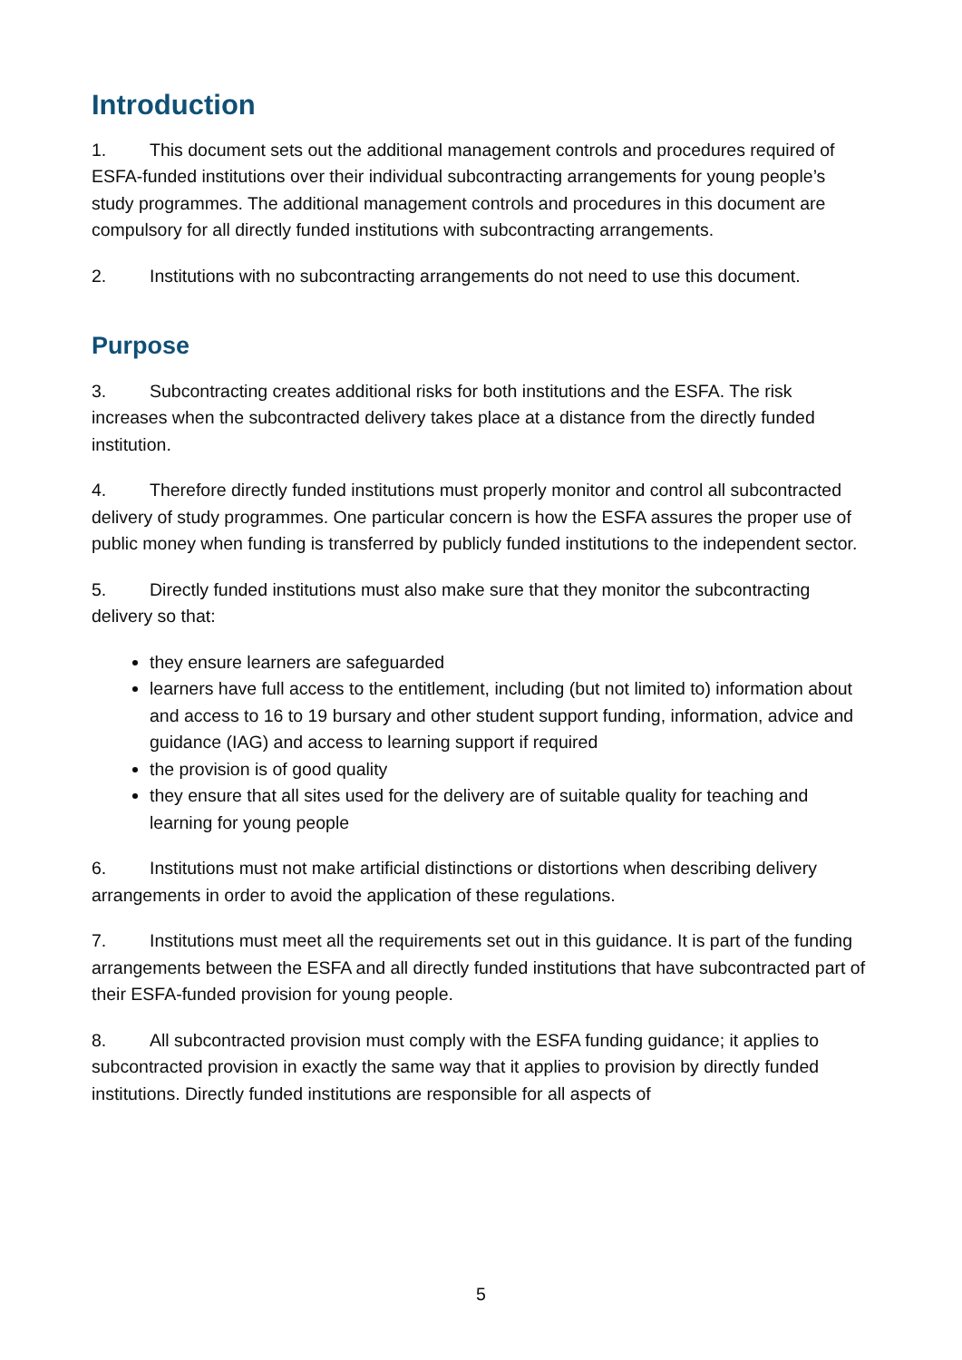Introduction
1. This document sets out the additional management controls and procedures required of ESFA-funded institutions over their individual subcontracting arrangements for young people’s study programmes. The additional management controls and procedures in this document are compulsory for all directly funded institutions with subcontracting arrangements.
2. Institutions with no subcontracting arrangements do not need to use this document.
Purpose
3. Subcontracting creates additional risks for both institutions and the ESFA. The risk increases when the subcontracted delivery takes place at a distance from the directly funded institution.
4. Therefore directly funded institutions must properly monitor and control all subcontracted delivery of study programmes. One particular concern is how the ESFA assures the proper use of public money when funding is transferred by publicly funded institutions to the independent sector.
5. Directly funded institutions must also make sure that they monitor the subcontracting delivery so that:
they ensure learners are safeguarded
learners have full access to the entitlement, including (but not limited to) information about and access to 16 to 19 bursary and other student support funding, information, advice and guidance (IAG) and access to learning support if required
the provision is of good quality
they ensure that all sites used for the delivery are of suitable quality for teaching and learning for young people
6. Institutions must not make artificial distinctions or distortions when describing delivery arrangements in order to avoid the application of these regulations.
7. Institutions must meet all the requirements set out in this guidance. It is part of the funding arrangements between the ESFA and all directly funded institutions that have subcontracted part of their ESFA-funded provision for young people.
8. All subcontracted provision must comply with the ESFA funding guidance; it applies to subcontracted provision in exactly the same way that it applies to provision by directly funded institutions. Directly funded institutions are responsible for all aspects of
5